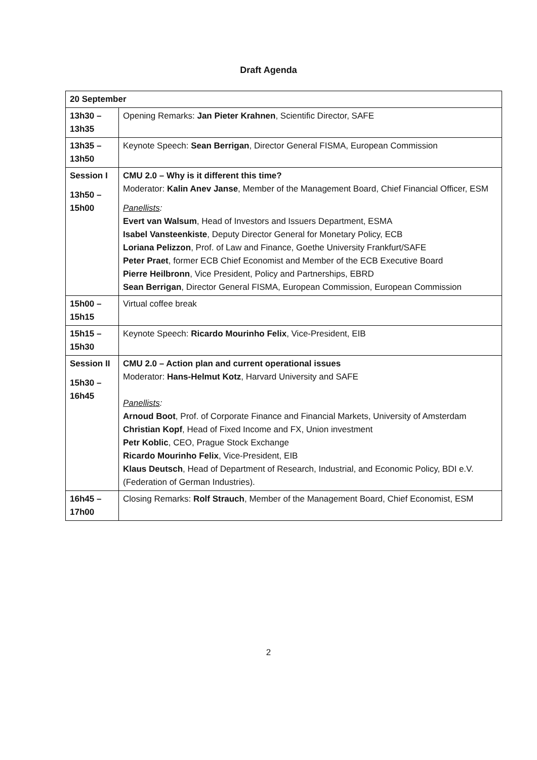Draft Agenda
| 20 September | |
| --- | --- |
| 13h30 – 13h35 | Opening Remarks: Jan Pieter Krahnen , Scientific Director, SAFE |
| 13h35 – 13h50 | Keynote Speech: Sean Berrigan , Director General FISMA, European Commission |
| Session I 13h50 – 15h00 | CMU 2.0 – Why is it different this time? Moderator: Kalin Anev Janse , Member of the Management Board, Chief Financial Officer, ESM Panellists : Evert van Walsum , Head of Investors and Issuers Department, ESMA Isabel Vansteenkiste , Deputy Director General for Monetary Policy, ECB Loriana Pelizzon , Prof. of Law and Finance, Goethe University Frankfurt/SAFE Peter Praet , former ECB Chief Economist and Member of the ECB Executive Board Pierre Heilbronn , Vice President, Policy and Partnerships, EBRD Sean Berrigan , Director General FISMA, European Commission, European Commission |
| 15h00 – 15h15 | Virtual coffee break |
| 15h15 – 15h30 | Keynote Speech: Ricardo Mourinho Felix , Vice-President, EIB |
| Session II 15h30 – 16h45 | CMU 2.0 – Action plan and current operational issues Moderator: Hans-Helmut Kotz , Harvard University and SAFE Panellists : Arnoud Boot , Prof. of Corporate Finance and Financial Markets, University of Amsterdam Christian Kopf , Head of Fixed Income and FX, Union investment Petr Koblic , CEO, Prague Stock Exchange Ricardo Mourinho Felix , Vice-President, EIB Klaus Deutsch , Head of Department of Research, Industrial, and Economic Policy, BDI e.V. (Federation of German Industries). |
| 16h45 – 17h00 | Closing Remarks: Rolf Strauch , Member of the Management Board, Chief Economist, ESM |
2